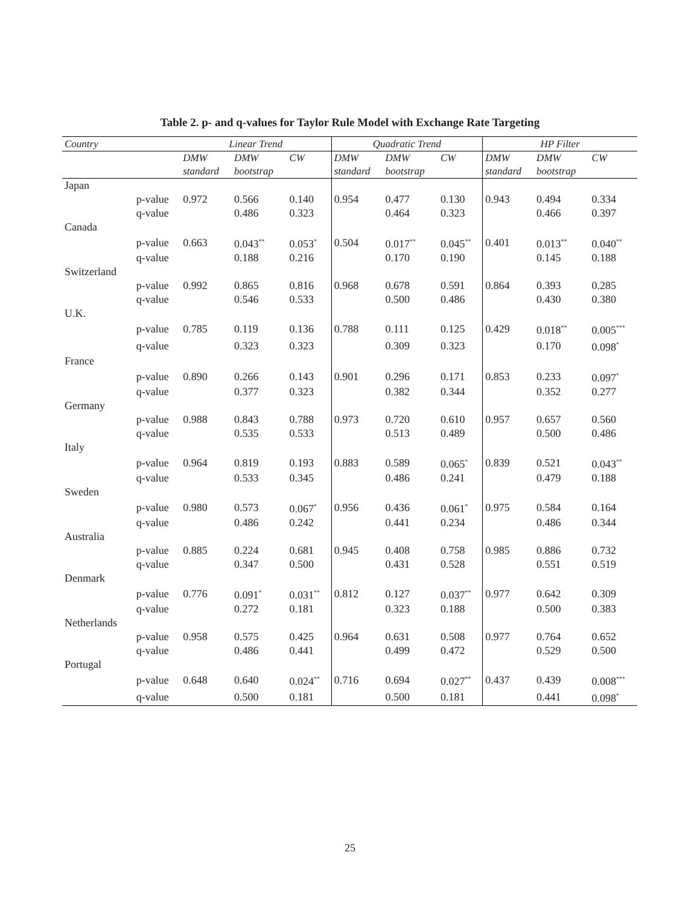Table 2. p- and q-values for Taylor Rule Model with Exchange Rate Targeting
| Country | | Linear Trend | | | Quadratic Trend | | | HP Filter | | |
| --- | --- | --- | --- | --- | --- | --- | --- | --- | --- | --- |
| | | DMW standard | DMW bootstrap | CW | DMW standard | DMW bootstrap | CW | DMW standard | DMW bootstrap | CW |
| Japan | | | | | | | | | | |
| | p-value | 0.972 | 0.566 | 0.140 | 0.954 | 0.477 | 0.130 | 0.943 | 0.494 | 0.334 |
| | q-value | | 0.486 | 0.323 | | 0.464 | 0.323 | | 0.466 | 0.397 |
| Canada | | | | | | | | | | |
| | p-value | 0.663 | 0.043<sup>**</sup> | 0.053<sup>*</sup> | 0.504 | 0.017<sup>**</sup> | 0.045<sup>**</sup> | 0.401 | 0.013<sup>**</sup> | 0.040<sup>**</sup> |
| | q-value | | 0.188 | 0.216 | | 0.170 | 0.190 | | 0.145 | 0.188 |
| Switzerland | | | | | | | | | | |
| | p-value | 0.992 | 0.865 | 0.816 | 0.968 | 0.678 | 0.591 | 0.864 | 0.393 | 0.285 |
| | q-value | | 0.546 | 0.533 | | 0.500 | 0.486 | | 0.430 | 0.380 |
| U.K. | | | | | | | | | | |
| | p-value | 0.785 | 0.119 | 0.136 | 0.788 | 0.111 | 0.125 | 0.429 | 0.018<sup>**</sup> | 0.005<sup>***</sup> |
| | q-value | | 0.323 | 0.323 | | 0.309 | 0.323 | | 0.170 | 0.098<sup>*</sup> |
| France | | | | | | | | | | |
| | p-value | 0.890 | 0.266 | 0.143 | 0.901 | 0.296 | 0.171 | 0.853 | 0.233 | 0.097<sup>*</sup> |
| | q-value | | 0.377 | 0.323 | | 0.382 | 0.344 | | 0.352 | 0.277 |
| Germany | | | | | | | | | | |
| | p-value | 0.988 | 0.843 | 0.788 | 0.973 | 0.720 | 0.610 | 0.957 | 0.657 | 0.560 |
| | q-value | | 0.535 | 0.533 | | 0.513 | 0.489 | | 0.500 | 0.486 |
| Italy | | | | | | | | | | |
| | p-value | 0.964 | 0.819 | 0.193 | 0.883 | 0.589 | 0.065<sup>*</sup> | 0.839 | 0.521 | 0.043<sup>**</sup> |
| | q-value | | 0.533 | 0.345 | | 0.486 | 0.241 | | 0.479 | 0.188 |
| Sweden | | | | | | | | | | |
| | p-value | 0.980 | 0.573 | 0.067<sup>*</sup> | 0.956 | 0.436 | 0.061<sup>*</sup> | 0.975 | 0.584 | 0.164 |
| | q-value | | 0.486 | 0.242 | | 0.441 | 0.234 | | 0.486 | 0.344 |
| Australia | | | | | | | | | | |
| | p-value | 0.885 | 0.224 | 0.681 | 0.945 | 0.408 | 0.758 | 0.985 | 0.886 | 0.732 |
| | q-value | | 0.347 | 0.500 | | 0.431 | 0.528 | | 0.551 | 0.519 |
| Denmark | | | | | | | | | | |
| | p-value | 0.776 | 0.091<sup>*</sup> | 0.031<sup>**</sup> | 0.812 | 0.127 | 0.037<sup>**</sup> | 0.977 | 0.642 | 0.309 |
| | q-value | | 0.272 | 0.181 | | 0.323 | 0.188 | | 0.500 | 0.383 |
| Netherlands | | | | | | | | | | |
| | p-value | 0.958 | 0.575 | 0.425 | 0.964 | 0.631 | 0.508 | 0.977 | 0.764 | 0.652 |
| | q-value | | 0.486 | 0.441 | | 0.499 | 0.472 | | 0.529 | 0.500 |
| Portugal | | | | | | | | | | |
| | p-value | 0.648 | 0.640 | 0.024<sup>**</sup> | 0.716 | 0.694 | 0.027<sup>**</sup> | 0.437 | 0.439 | 0.008<sup>***</sup> |
| | q-value | | 0.500 | 0.181 | | 0.500 | 0.181 | | 0.441 | 0.098<sup>*</sup> |
25